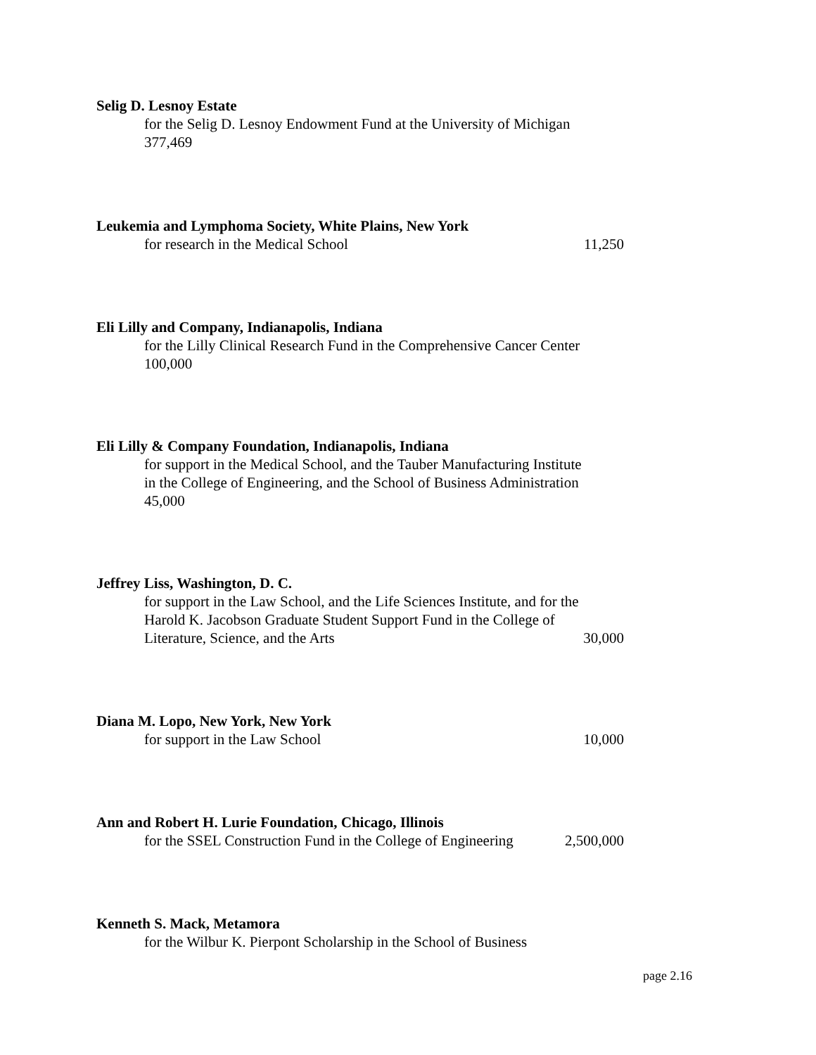Selig D. Lesnoy Estate
for the Selig D. Lesnoy Endowment Fund at the University of Michigan
377,469
Leukemia and Lymphoma Society, White Plains, New York
for research in the Medical School 11,250
Eli Lilly and Company, Indianapolis, Indiana
for the Lilly Clinical Research Fund in the Comprehensive Cancer Center
100,000
Eli Lilly & Company Foundation, Indianapolis, Indiana
for support in the Medical School, and the Tauber Manufacturing Institute
in the College of Engineering, and the School of Business Administration
45,000
Jeffrey Liss, Washington, D. C.
for support in the Law School, and the Life Sciences Institute, and for the
Harold K. Jacobson Graduate Student Support Fund in the College of
Literature, Science, and the Arts 30,000
Diana M. Lopo, New York, New York
for support in the Law School 10,000
Ann and Robert H. Lurie Foundation, Chicago, Illinois
for the SSEL Construction Fund in the College of Engineering 2,500,000
Kenneth S. Mack, Metamora
for the Wilbur K. Pierpont Scholarship in the School of Business
page 2.16